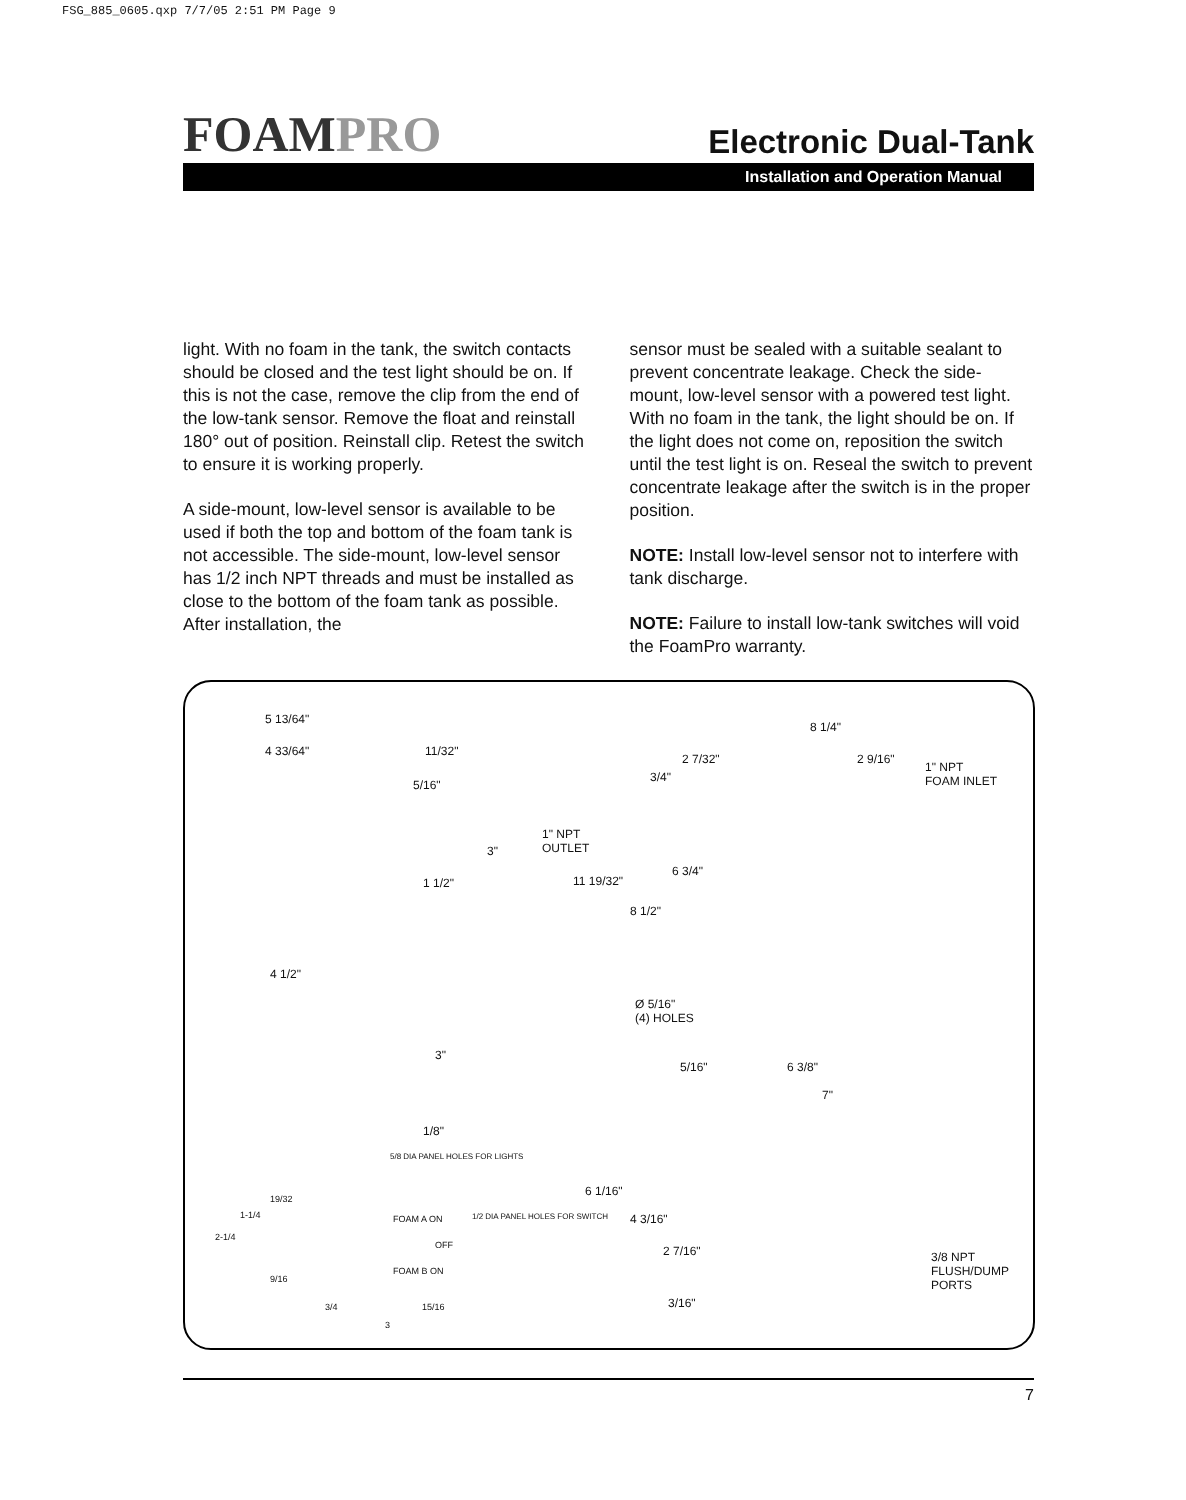FSG_885_0605.qxp 7/7/05 2:51 PM Page 9
FOAMPRO
Electronic Dual-Tank
Installation and Operation Manual
light. With no foam in the tank, the switch contacts should be closed and the test light should be on. If this is not the case, remove the clip from the end of the low-tank sensor. Remove the float and reinstall 180° out of position. Reinstall clip. Retest the switch to ensure it is working properly.
A side-mount, low-level sensor is available to be used if both the top and bottom of the foam tank is not accessible. The side-mount, low-level sensor has 1/2 inch NPT threads and must be installed as close to the bottom of the foam tank as possible. After installation, the
sensor must be sealed with a suitable sealant to prevent concentrate leakage. Check the side-mount, low-level sensor with a powered test light. With no foam in the tank, the light should be on. If the light does not come on, reposition the switch until the test light is on. Reseal the switch to prevent concentrate leakage after the switch is in the proper position.
NOTE: Install low-level sensor not to interfere with tank discharge.
NOTE: Failure to install low-tank switches will void the FoamPro warranty.
5 13/64"
4 33/64" 11/32"
5/16"
3"
1 1/2"
4 1/2"
3"
1/8"
5/8 DIA PANEL HOLES FOR LIGHTS
19/32
1-1/4
2-1/4
FOAM A ON
OFF
FOAM B ON
1/2 DIA PANEL HOLES FOR SWITCH
9/16
3/4 15/16
3
8 1/4"
2 7/32" 2 9/16"
1" NPT
FOAM INLET 3/4"
1" NPT
OUTLET
6 3/4"
11 19/32"
8 1/2"
Ø 5/16"
(4) HOLES
5/16" 6 3/8"
7"
6 1/16"
4 3/16"
2 7/16"
3/16"
3/8 NPT
FLUSH/DUMP
PORTS
7